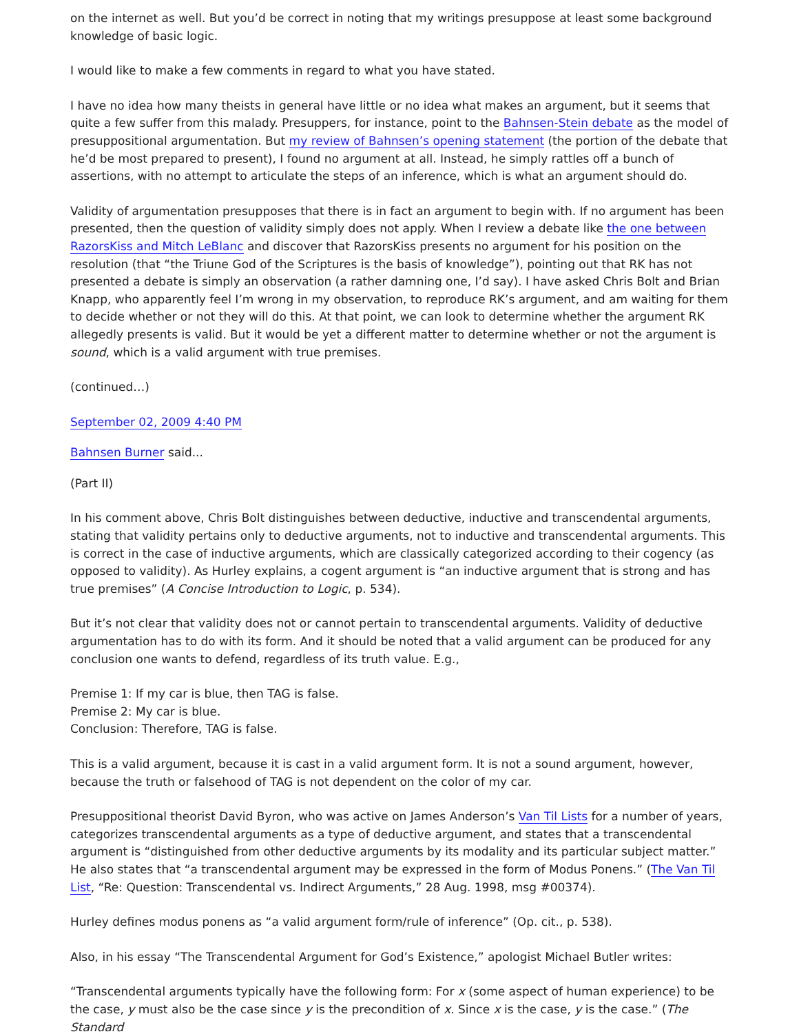on the internet as well. But you’d be correct in noting that my writings presuppose at least some background knowledge of basic logic.
I would like to make a few comments in regard to what you have stated.
I have no idea how many theists in general have little or no idea what makes an argument, but it seems that quite a few suffer from this malady. Presuppers, for instance, point to the Bahnsen-Stein debate as the model of presuppositional argumentation. But my review of Bahnsen’s opening statement (the portion of the debate that he’d be most prepared to present), I found no argument at all. Instead, he simply rattles off a bunch of assertions, with no attempt to articulate the steps of an inference, which is what an argument should do.
Validity of argumentation presupposes that there is in fact an argument to begin with. If no argument has been presented, then the question of validity simply does not apply. When I review a debate like the one between RazorsKiss and Mitch LeBlanc and discover that RazorsKiss presents no argument for his position on the resolution (that “the Triune God of the Scriptures is the basis of knowledge”), pointing out that RK has not presented a debate is simply an observation (a rather damning one, I’d say). I have asked Chris Bolt and Brian Knapp, who apparently feel I’m wrong in my observation, to reproduce RK’s argument, and am waiting for them to decide whether or not they will do this. At that point, we can look to determine whether the argument RK allegedly presents is valid. But it would be yet a different matter to determine whether or not the argument is sound, which is a valid argument with true premises.
(continued…)
September 02, 2009 4:40 PM
Bahnsen Burner said...
(Part II)
In his comment above, Chris Bolt distinguishes between deductive, inductive and transcendental arguments, stating that validity pertains only to deductive arguments, not to inductive and transcendental arguments. This is correct in the case of inductive arguments, which are classically categorized according to their cogency (as opposed to validity). As Hurley explains, a cogent argument is “an inductive argument that is strong and has true premises” (A Concise Introduction to Logic, p. 534).
But it’s not clear that validity does not or cannot pertain to transcendental arguments. Validity of deductive argumentation has to do with its form. And it should be noted that a valid argument can be produced for any conclusion one wants to defend, regardless of its truth value. E.g.,
Premise 1: If my car is blue, then TAG is false.
Premise 2: My car is blue.
Conclusion: Therefore, TAG is false.
This is a valid argument, because it is cast in a valid argument form. It is not a sound argument, however, because the truth or falsehood of TAG is not dependent on the color of my car.
Presuppositional theorist David Byron, who was active on James Anderson’s Van Til Lists for a number of years, categorizes transcendental arguments as a type of deductive argument, and states that a transcendental argument is “distinguished from other deductive arguments by its modality and its particular subject matter.” He also states that “a transcendental argument may be expressed in the form of Modus Ponens.” (The Van Til List, “Re: Question: Transcendental vs. Indirect Arguments,” 28 Aug. 1998, msg #00374).
Hurley defines modus ponens as “a valid argument form/rule of inference” (Op. cit., p. 538).
Also, in his essay “The Transcendental Argument for God’s Existence,” apologist Michael Butler writes:
“Transcendental arguments typically have the following form: For x (some aspect of human experience) to be the case, y must also be the case since y is the precondition of x. Since x is the case, y is the case.” (The Standard